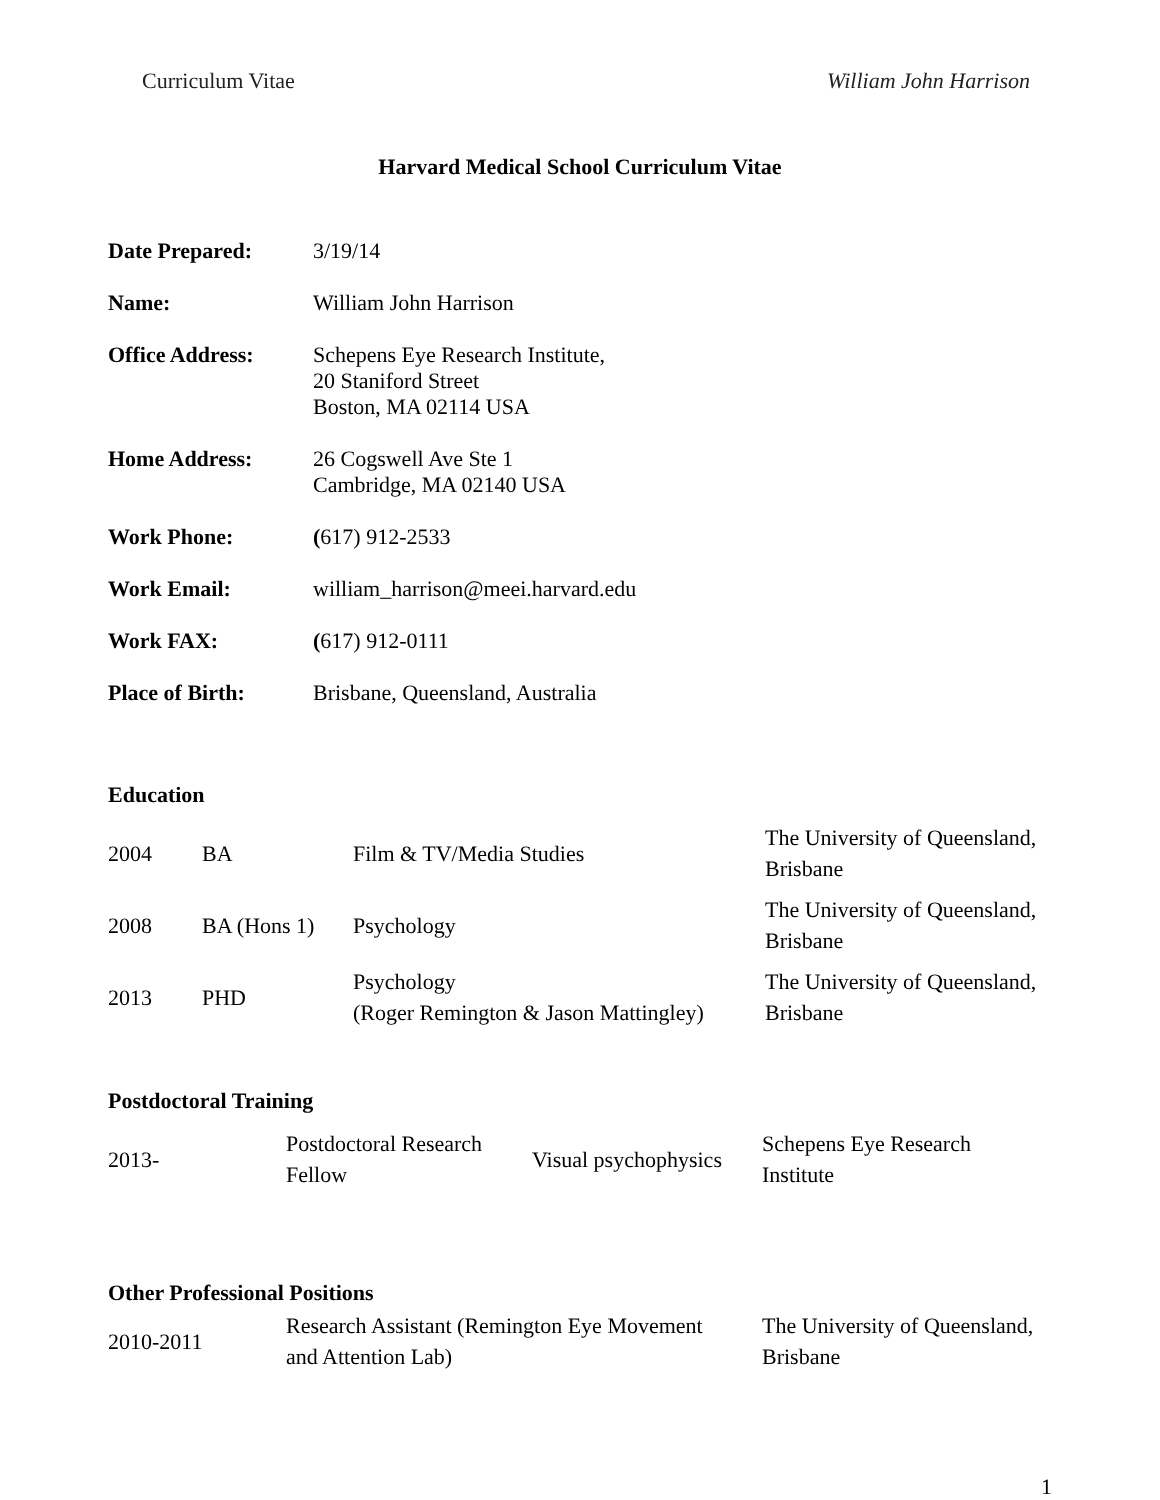Curriculum Vitae William John Harrison
Harvard Medical School Curriculum Vitae
| Date Prepared: | 3/19/14 |
| Name: | William John Harrison |
| Office Address: | Schepens Eye Research Institute, 20 Staniford Street Boston, MA 02114 USA |
| Home Address: | 26 Cogswell Ave Ste 1 Cambridge, MA 02140 USA |
| Work Phone: | ( 617) 912-2533 |
| Work Email: | william_harrison@meei.harvard.edu |
| Work FAX: | ( 617) 912-0111 |
| Place of Birth: | Brisbane, Queensland, Australia |
Education
| 2004 | BA | Film & TV/Media Studies | The University of Queensland, Brisbane |
| 2008 | BA (Hons 1) | Psychology | The University of Queensland, Brisbane |
| 2013 | PHD | Psychology (Roger Remington & Jason Mattingley) | The University of Queensland, Brisbane |
Postdoctoral Training
| 2013- | Postdoctoral Research Fellow | Visual psychophysics | Schepens Eye Research Institute |
Other Professional Positions
| 2010-2011 | Research Assistant (Remington Eye Movement and Attention Lab) | The University of Queensland, Brisbane |
1